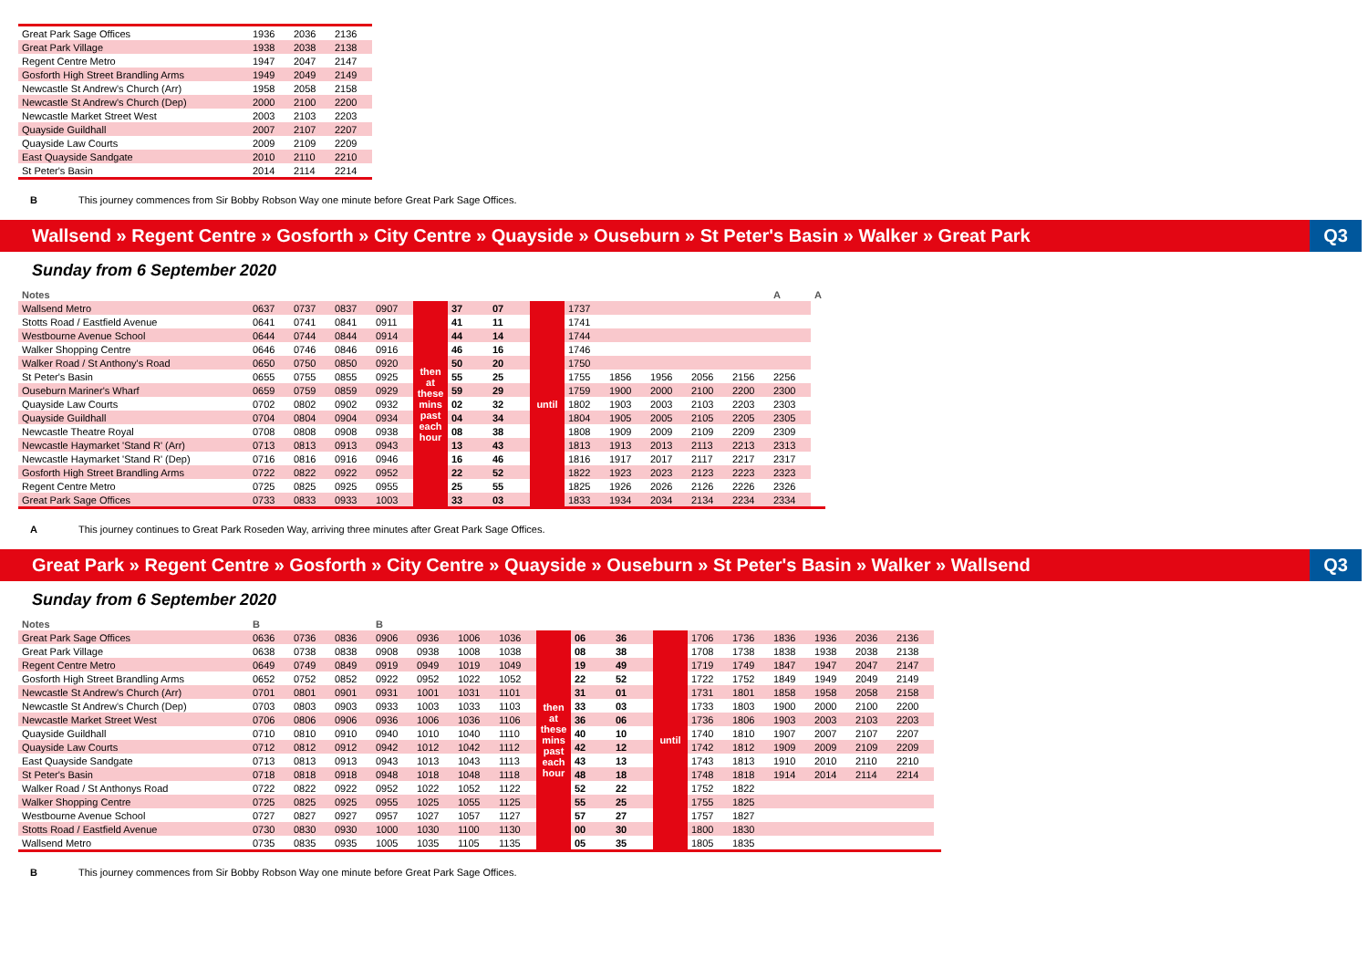| Great Park Sage Offices | 1936 | 2036 | 2136 |
| Great Park Village | 1938 | 2038 | 2138 |
| Regent Centre Metro | 1947 | 2047 | 2147 |
| Gosforth High Street Brandling Arms | 1949 | 2049 | 2149 |
| Newcastle St Andrew's Church (Arr) | 1958 | 2058 | 2158 |
| Newcastle St Andrew's Church (Dep) | 2000 | 2100 | 2200 |
| Newcastle Market Street West | 2003 | 2103 | 2203 |
| Quayside Guildhall | 2007 | 2107 | 2207 |
| Quayside Law Courts | 2009 | 2109 | 2209 |
| East Quayside Sandgate | 2010 | 2110 | 2210 |
| St Peter's Basin | 2014 | 2114 | 2214 |
B This journey commences from Sir Bobby Robson Way one minute before Great Park Sage Offices.
Wallsend » Regent Centre » Gosforth » City Centre » Quayside » Ouseburn » St Peter's Basin » Walker » Great Park Q3
Sunday from 6 September 2020
| Notes | | | | | | | | | | | | | | A | A |
| --- | --- | --- | --- | --- | --- | --- | --- | --- | --- | --- | --- | --- | --- | --- | --- |
| Wallsend Metro | 0637 | 0737 | 0837 | 0907 | then at these mins past each hour | 37 | 07 | until | 1737 | | | | | | |
| Stotts Road / Eastfield Avenue | 0641 | 0741 | 0841 | 0911 | | 41 | 11 | | 1741 | | | | | | |
| Westbourne Avenue School | 0644 | 0744 | 0844 | 0914 | | 44 | 14 | | 1744 | | | | | | |
| Walker Shopping Centre | 0646 | 0746 | 0846 | 0916 | | 46 | 16 | | 1746 | | | | | | |
| Walker Road / St Anthony's Road | 0650 | 0750 | 0850 | 0920 | | 50 | 20 | | 1750 | | | | | | |
| St Peter's Basin | 0655 | 0755 | 0855 | 0925 | | 55 | 25 | | 1755 | 1856 | 1956 | 2056 | 2156 | 2256 | |
| Ouseburn Mariner's Wharf | 0659 | 0759 | 0859 | 0929 | | 59 | 29 | | 1759 | 1900 | 2000 | 2100 | 2200 | 2300 | |
| Quayside Law Courts | 0702 | 0802 | 0902 | 0932 | | 02 | 32 | | 1802 | 1903 | 2003 | 2103 | 2203 | 2303 | |
| Quayside Guildhall | 0704 | 0804 | 0904 | 0934 | | 04 | 34 | | 1804 | 1905 | 2005 | 2105 | 2205 | 2305 | |
| Newcastle Theatre Royal | 0708 | 0808 | 0908 | 0938 | | 08 | 38 | | 1808 | 1909 | 2009 | 2109 | 2209 | 2309 | |
| Newcastle Haymarket 'Stand R' (Arr) | 0713 | 0813 | 0913 | 0943 | | 13 | 43 | | 1813 | 1913 | 2013 | 2113 | 2213 | 2313 | |
| Newcastle Haymarket 'Stand R' (Dep) | 0716 | 0816 | 0916 | 0946 | | 16 | 46 | | 1816 | 1917 | 2017 | 2117 | 2217 | 2317 | |
| Gosforth High Street Brandling Arms | 0722 | 0822 | 0922 | 0952 | | 22 | 52 | | 1822 | 1923 | 2023 | 2123 | 2223 | 2323 | |
| Regent Centre Metro | 0725 | 0825 | 0925 | 0955 | | 25 | 55 | | 1825 | 1926 | 2026 | 2126 | 2226 | 2326 | |
| Great Park Sage Offices | 0733 | 0833 | 0933 | 1003 | | 33 | 03 | | 1833 | 1934 | 2034 | 2134 | 2234 | 2334 | |
A This journey continues to Great Park Roseden Way, arriving three minutes after Great Park Sage Offices.
Great Park » Regent Centre » Gosforth » City Centre » Quayside » Ouseburn » St Peter's Basin » Walker » Wallsend Q3
Sunday from 6 September 2020
| Notes | B | | | B | | | | | | | | | | | | | | |
| --- | --- | --- | --- | --- | --- | --- | --- | --- | --- | --- | --- | --- | --- | --- | --- | --- | --- | --- |
| Great Park Sage Offices | 0636 | 0736 | 0836 | 0906 | 0936 | 1006 | 1036 | then at these mins past each hour | 06 | 36 | until | 1706 | 1736 | 1836 | 1936 | 2036 | 2136 | |
| Great Park Village | 0638 | 0738 | 0838 | 0908 | 0938 | 1008 | 1038 | | 08 | 38 | | 1708 | 1738 | 1838 | 1938 | 2038 | 2138 | |
| Regent Centre Metro | 0649 | 0749 | 0849 | 0919 | 0949 | 1019 | 1049 | | 19 | 49 | | 1719 | 1749 | 1847 | 1947 | 2047 | 2147 | |
| Gosforth High Street Brandling Arms | 0652 | 0752 | 0852 | 0922 | 0952 | 1022 | 1052 | | 22 | 52 | | 1722 | 1752 | 1849 | 1949 | 2049 | 2149 | |
| Newcastle St Andrew's Church (Arr) | 0701 | 0801 | 0901 | 0931 | 1001 | 1031 | 1101 | | 31 | 01 | | 1731 | 1801 | 1858 | 1958 | 2058 | 2158 | |
| Newcastle St Andrew's Church (Dep) | 0703 | 0803 | 0903 | 0933 | 1003 | 1033 | 1103 | | 33 | 03 | | 1733 | 1803 | 1900 | 2000 | 2100 | 2200 | |
| Newcastle Market Street West | 0706 | 0806 | 0906 | 0936 | 1006 | 1036 | 1106 | | 36 | 06 | | 1736 | 1806 | 1903 | 2003 | 2103 | 2203 | |
| Quayside Guildhall | 0710 | 0810 | 0910 | 0940 | 1010 | 1040 | 1110 | | 40 | 10 | | 1740 | 1810 | 1907 | 2007 | 2107 | 2207 | |
| Quayside Law Courts | 0712 | 0812 | 0912 | 0942 | 1012 | 1042 | 1112 | | 42 | 12 | | 1742 | 1812 | 1909 | 2009 | 2109 | 2209 | |
| East Quayside Sandgate | 0713 | 0813 | 0913 | 0943 | 1013 | 1043 | 1113 | | 43 | 13 | | 1743 | 1813 | 1910 | 2010 | 2110 | 2210 | |
| St Peter's Basin | 0718 | 0818 | 0918 | 0948 | 1018 | 1048 | 1118 | | 48 | 18 | | 1748 | 1818 | 1914 | 2014 | 2114 | 2214 | |
| Walker Road / St Anthonys Road | 0722 | 0822 | 0922 | 0952 | 1022 | 1052 | 1122 | | 52 | 22 | | 1752 | 1822 | | | | | |
| Walker Shopping Centre | 0725 | 0825 | 0925 | 0955 | 1025 | 1055 | 1125 | | 55 | 25 | | 1755 | 1825 | | | | | |
| Westbourne Avenue School | 0727 | 0827 | 0927 | 0957 | 1027 | 1057 | 1127 | | 57 | 27 | | 1757 | 1827 | | | | | |
| Stotts Road / Eastfield Avenue | 0730 | 0830 | 0930 | 1000 | 1030 | 1100 | 1130 | | 00 | 30 | | 1800 | 1830 | | | | | |
| Wallsend Metro | 0735 | 0835 | 0935 | 1005 | 1035 | 1105 | 1135 | | 05 | 35 | | 1805 | 1835 | | | | | |
B This journey commences from Sir Bobby Robson Way one minute before Great Park Sage Offices.